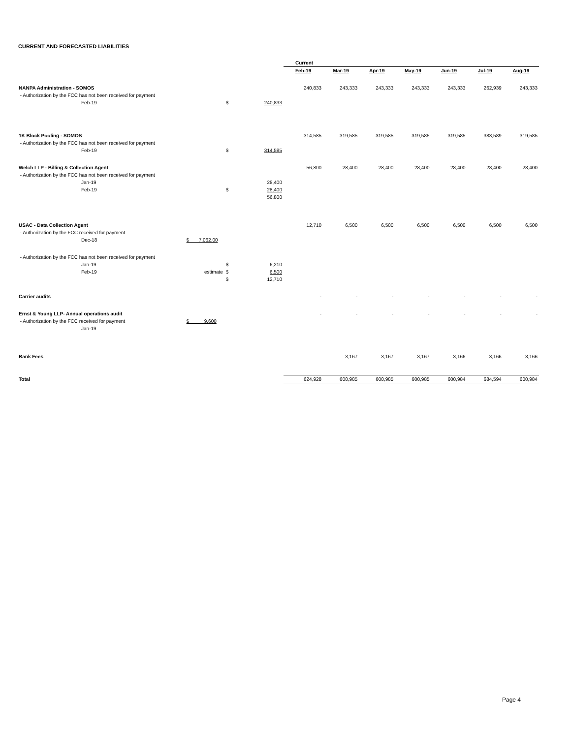CURRENT AND FORECASTED LIABILITIES
| | | | | Current | | | | | | |
| | | | | Feb-19 | Mar-19 | Apr-19 | May-19 | Jun-19 | Jul-19 | Aug-19 |
| NANPA Administration - SOMOS | | | | 240,833 | 243,333 | 243,333 | 243,333 | 243,333 | 262,939 | 243,333 |
| - Authorization by the FCC has not been received for payment | | | | | | | | | | |
| Feb-19 | | $ | 240,833 | | | | | | | |
| 1K Block Pooling - SOMOS | | | | 314,585 | 319,585 | 319,585 | 319,585 | 319,585 | 383,589 | 319,585 |
| - Authorization by the FCC has not been received for payment | | | | | | | | | | |
| Feb-19 | | $ | 314,585 | | | | | | | |
| Welch LLP - Billing & Collection Agent | | | | 56,800 | 28,400 | 28,400 | 28,400 | 28,400 | 28,400 | 28,400 |
| - Authorization by the FCC has not been received for payment | | | | | | | | | | |
| Jan-19 | | | 28,400 | | | | | | | |
| Feb-19 | | $ | 28,400 | | | | | | | |
| | | | 56,800 | | | | | | | |
| USAC - Data Collection Agent | | | | 12,710 | 6,500 | 6,500 | 6,500 | 6,500 | 6,500 | 6,500 |
| - Authorization by the FCC received for payment | | | | | | | | | | |
| Dec-18 | $ 7,062.00 | | | | | | | | | |
| - Authorization by the FCC has not been received for payment | | | | | | | | | | |
| Jan-19 | | $ | 6,210 | | | | | | | |
| Feb-19 | estimate | $ | 6,500 | | | | | | | |
| | | $ | 12,710 | | | | | | | |
| Carrier audits | | | | - | - | - | - | - | - | - |
| Ernst & Young LLP- Annual operations audit | | | | - | - | - | - | - | - | - |
| - Authorization by the FCC received for payment | $ 9,600 | | | | | | | | | |
| Jan-19 | | | | | | | | | | |
| Bank Fees | | | | | 3,167 | 3,167 | 3,167 | 3,166 | 3,166 | 3,166 |
| Total | | | | 624,928 | 600,985 | 600,985 | 600,985 | 600,984 | 684,594 | 600,984 |
Page 4